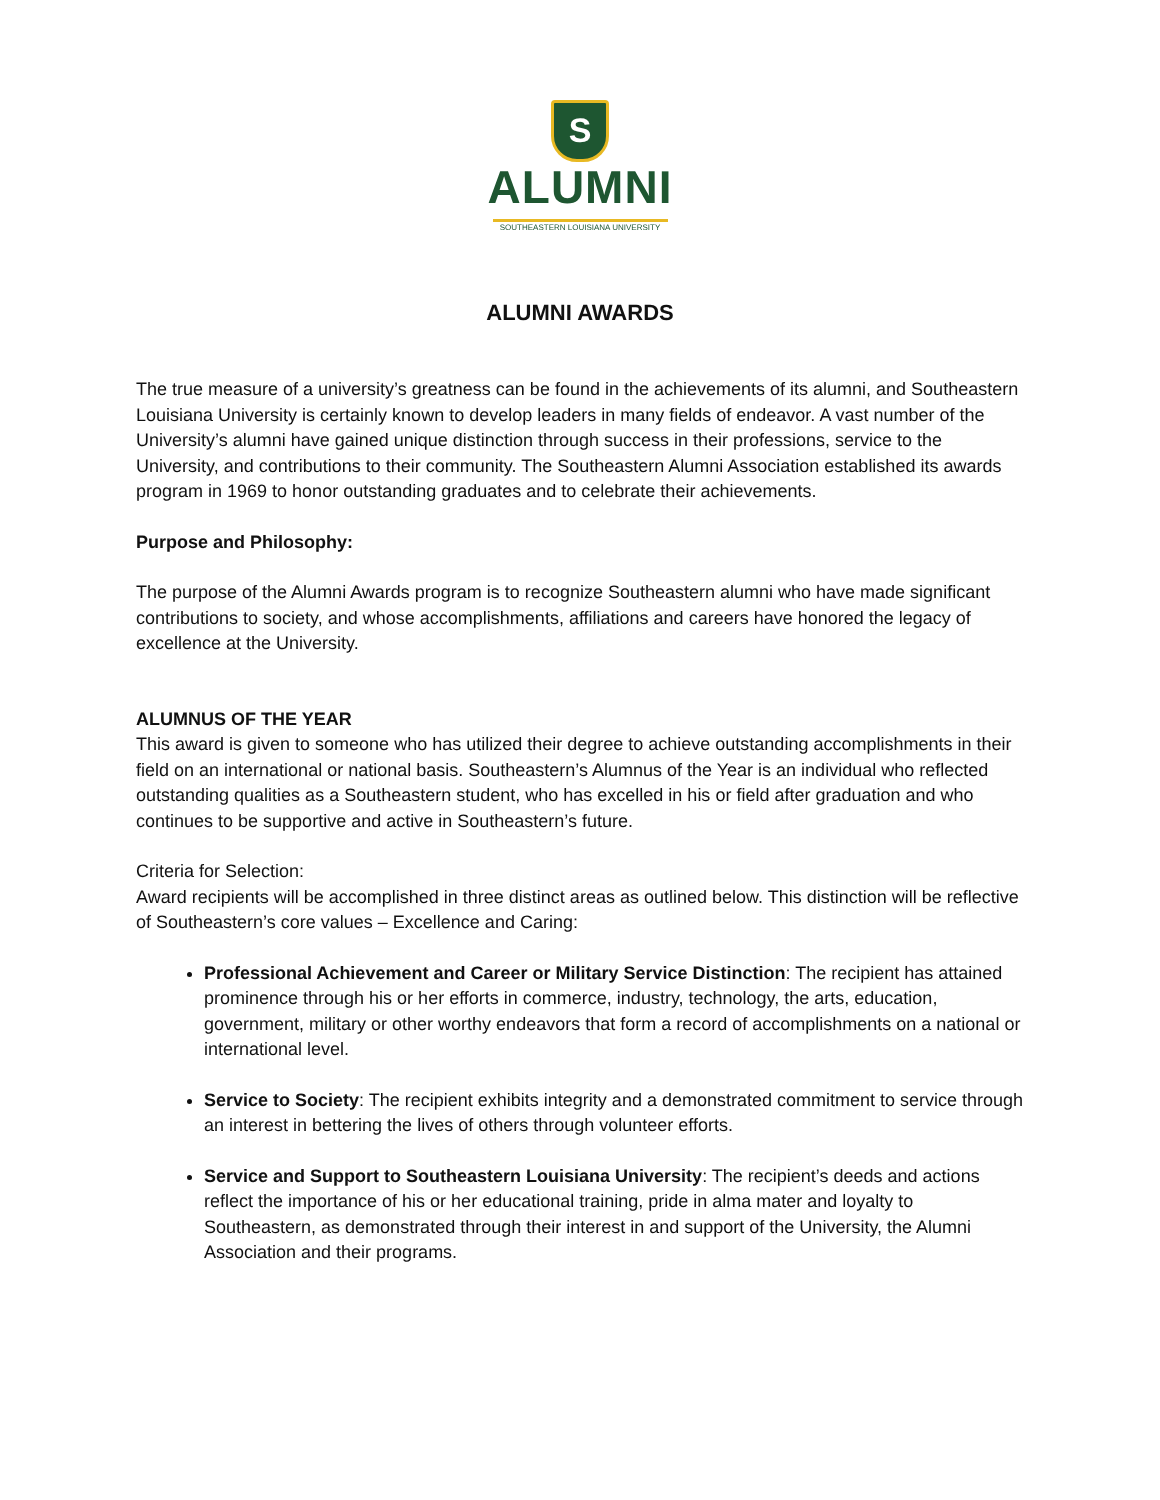S
ALUMNI
SOUTHEASTERN LOUISIANA UNIVERSITY
ALUMNI AWARDS
The true measure of a university’s greatness can be found in the achievements of its alumni, and Southeastern Louisiana University is certainly known to develop leaders in many fields of endeavor. A vast number of the University’s alumni have gained unique distinction through success in their professions, service to the University, and contributions to their community. The Southeastern Alumni Association established its awards program in 1969 to honor outstanding graduates and to celebrate their achievements.
Purpose and Philosophy:
The purpose of the Alumni Awards program is to recognize Southeastern alumni who have made significant contributions to society, and whose accomplishments, affiliations and careers have honored the legacy of excellence at the University.
ALUMNUS OF THE YEAR
This award is given to someone who has utilized their degree to achieve outstanding accomplishments in their field on an international or national basis. Southeastern’s Alumnus of the Year is an individual who reflected outstanding qualities as a Southeastern student, who has excelled in his or field after graduation and who continues to be supportive and active in Southeastern’s future.
Criteria for Selection:
Award recipients will be accomplished in three distinct areas as outlined below. This distinction will be reflective of Southeastern’s core values – Excellence and Caring:
Professional Achievement and Career or Military Service Distinction: The recipient has attained prominence through his or her efforts in commerce, industry, technology, the arts, education, government, military or other worthy endeavors that form a record of accomplishments on a national or international level.
Service to Society: The recipient exhibits integrity and a demonstrated commitment to service through an interest in bettering the lives of others through volunteer efforts.
Service and Support to Southeastern Louisiana University: The recipient’s deeds and actions reflect the importance of his or her educational training, pride in alma mater and loyalty to Southeastern, as demonstrated through their interest in and support of the University, the Alumni Association and their programs.